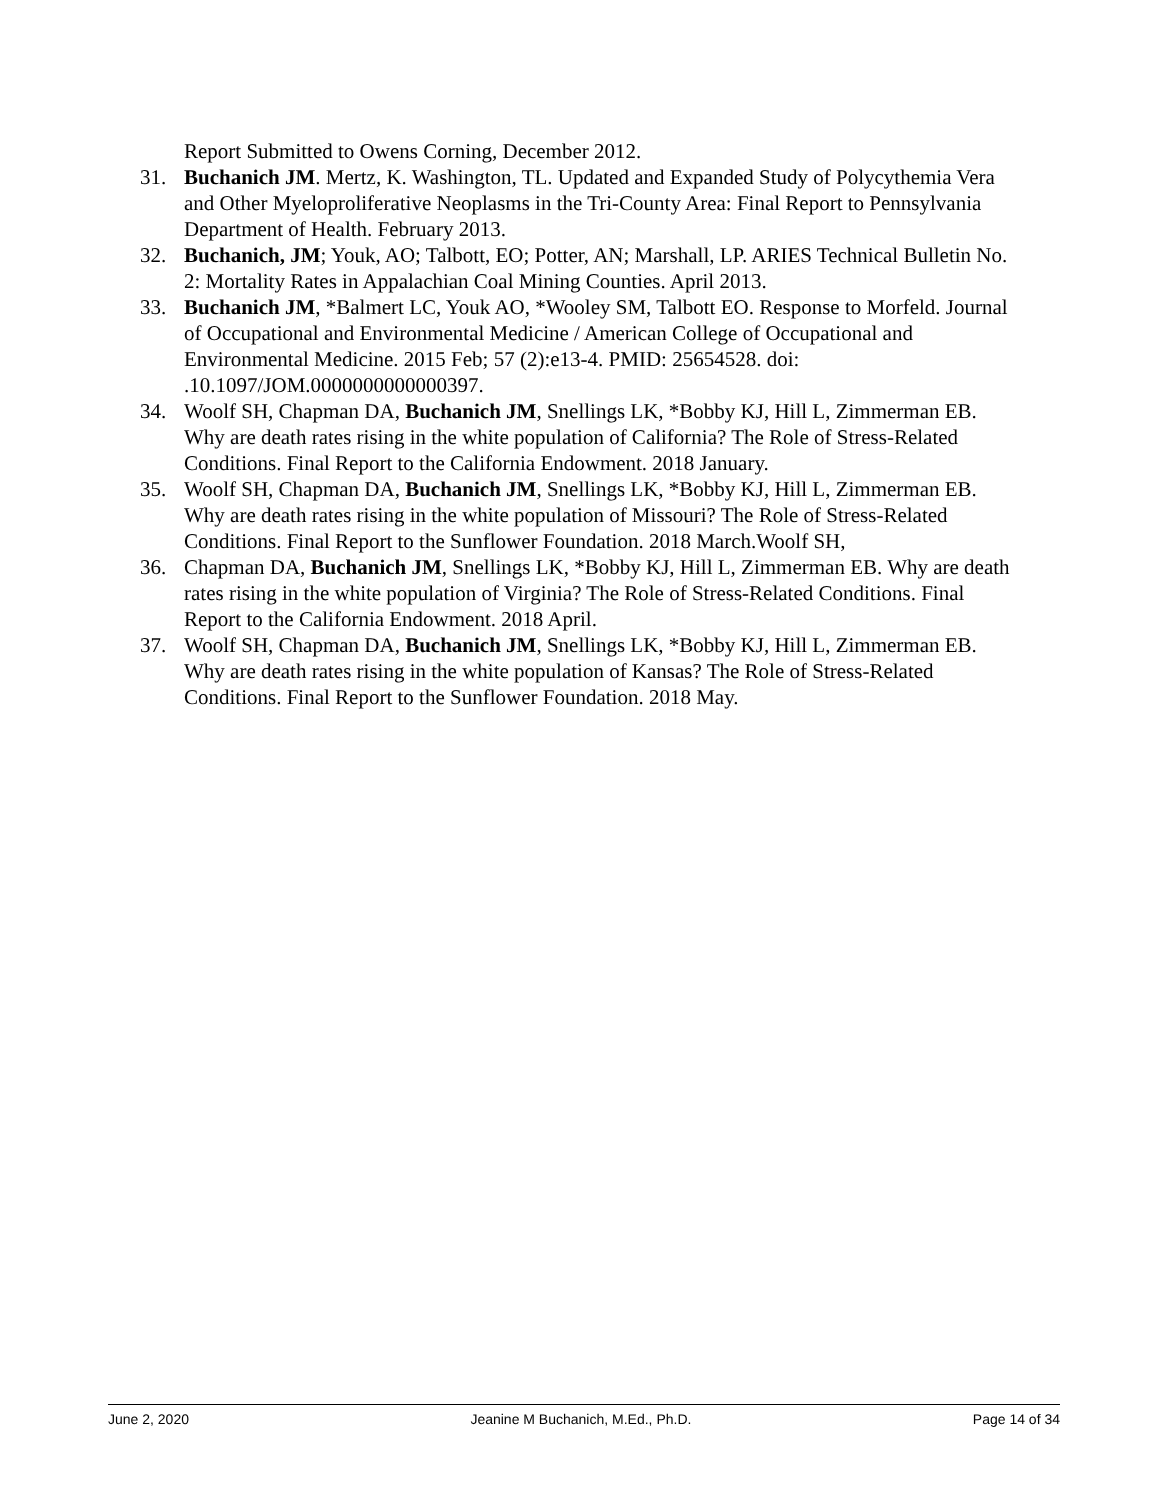Report Submitted to Owens Corning, December 2012.
31. Buchanich JM. Mertz, K. Washington, TL. Updated and Expanded Study of Polycythemia Vera and Other Myeloproliferative Neoplasms in the Tri-County Area: Final Report to Pennsylvania Department of Health. February 2013.
32. Buchanich, JM; Youk, AO; Talbott, EO; Potter, AN; Marshall, LP. ARIES Technical Bulletin No. 2: Mortality Rates in Appalachian Coal Mining Counties. April 2013.
33. Buchanich JM, *Balmert LC, Youk AO, *Wooley SM, Talbott EO. Response to Morfeld. Journal of Occupational and Environmental Medicine / American College of Occupational and Environmental Medicine. 2015 Feb; 57 (2):e13-4. PMID: 25654528. doi: .10.1097/JOM.0000000000000397.
34. Woolf SH, Chapman DA, Buchanich JM, Snellings LK, *Bobby KJ, Hill L, Zimmerman EB. Why are death rates rising in the white population of California? The Role of Stress-Related Conditions. Final Report to the California Endowment. 2018 January.
35. Woolf SH, Chapman DA, Buchanich JM, Snellings LK, *Bobby KJ, Hill L, Zimmerman EB. Why are death rates rising in the white population of Missouri? The Role of Stress-Related Conditions. Final Report to the Sunflower Foundation. 2018 March.Woolf SH,
36. Chapman DA, Buchanich JM, Snellings LK, *Bobby KJ, Hill L, Zimmerman EB. Why are death rates rising in the white population of Virginia? The Role of Stress-Related Conditions. Final Report to the California Endowment. 2018 April.
37. Woolf SH, Chapman DA, Buchanich JM, Snellings LK, *Bobby KJ, Hill L, Zimmerman EB. Why are death rates rising in the white population of Kansas? The Role of Stress-Related Conditions. Final Report to the Sunflower Foundation. 2018 May.
June 2, 2020 Jeanine M Buchanich, M.Ed., Ph.D. Page 14 of 34